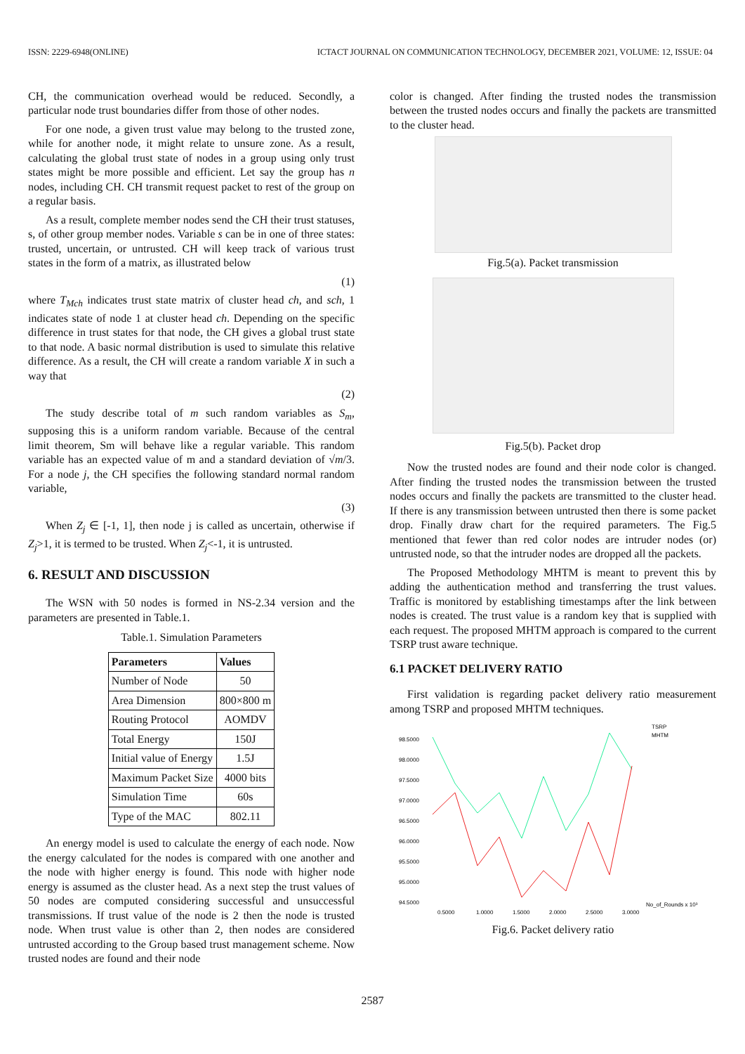ISSN: 2229-6948(ONLINE) ICTACT JOURNAL ON COMMUNICATION TECHNOLOGY, DECEMBER 2021, VOLUME: 12, ISSUE: 04
CH, the communication overhead would be reduced. Secondly, a particular node trust boundaries differ from those of other nodes.
For one node, a given trust value may belong to the trusted zone, while for another node, it might relate to unsure zone. As a result, calculating the global trust state of nodes in a group using only trust states might be more possible and efficient. Let say the group has n nodes, including CH. CH transmit request packet to rest of the group on a regular basis.
As a result, complete member nodes send the CH their trust statuses, s, of other group member nodes. Variable s can be in one of three states: trusted, uncertain, or untrusted. CH will keep track of various trust states in the form of a matrix, as illustrated below
(1)
where T<sub>Mch</sub> indicates trust state matrix of cluster head ch, and sch, 1 indicates state of node 1 at cluster head ch. Depending on the specific difference in trust states for that node, the CH gives a global trust state to that node. A basic normal distribution is used to simulate this relative difference. As a result, the CH will create a random variable X in such a way that
(2)
The study describe total of m such random variables as S<sub>m</sub>, supposing this is a uniform random variable. Because of the central limit theorem, Sm will behave like a regular variable. This random variable has an expected value of m and a standard deviation of √m/3. For a node j, the CH specifies the following standard normal random variable,
(3)
When Z<sub>j</sub> ∈ [-1, 1], then node j is called as uncertain, otherwise if Z<sub>j</sub>>1, it is termed to be trusted. When Z<sub>j</sub><-1, it is untrusted.
6. RESULT AND DISCUSSION
The WSN with 50 nodes is formed in NS-2.34 version and the parameters are presented in Table.1.
Table.1. Simulation Parameters
| Parameters | Values |
| --- | --- |
| Number of Node | 50 |
| Area Dimension | 800×800 m |
| Routing Protocol | AOMDV |
| Total Energy | 150J |
| Initial value of Energy | 1.5J |
| Maximum Packet Size | 4000 bits |
| Simulation Time | 60s |
| Type of the MAC | 802.11 |
An energy model is used to calculate the energy of each node. Now the energy calculated for the nodes is compared with one another and the node with higher energy is found. This node with higher node energy is assumed as the cluster head. As a next step the trust values of 50 nodes are computed considering successful and unsuccessful transmissions. If trust value of the node is 2 then the node is trusted node. When trust value is other than 2, then nodes are considered untrusted according to the Group based trust management scheme. Now trusted nodes are found and their node
color is changed. After finding the trusted nodes the transmission between the trusted nodes occurs and finally the packets are transmitted to the cluster head.
Fig.5(a). Packet transmission
Fig.5(b). Packet drop
Now the trusted nodes are found and their node color is changed. After finding the trusted nodes the transmission between the trusted nodes occurs and finally the packets are transmitted to the cluster head. If there is any transmission between untrusted then there is some packet drop. Finally draw chart for the required parameters. The Fig.5 mentioned that fewer than red color nodes are intruder nodes (or) untrusted node, so that the intruder nodes are dropped all the packets.
The Proposed Methodology MHTM is meant to prevent this by adding the authentication method and transferring the trust values. Traffic is monitored by establishing timestamps after the link between nodes is created. The trust value is a random key that is supplied with each request. The proposed MHTM approach is compared to the current TSRP trust aware technique.
6.1 PACKET DELIVERY RATIO
First validation is regarding packet delivery ratio measurement among TSRP and proposed MHTM techniques.
TSRP
MHTM
98.5000
98.0000
97.5000
97.0000
96.5000
96.0000
95.5000
95.0000
94.5000
0.5000
1.0000
1.5000
2.0000
2.5000
3.0000
No_of_Rounds x 10³
Fig.6. Packet delivery ratio
2587